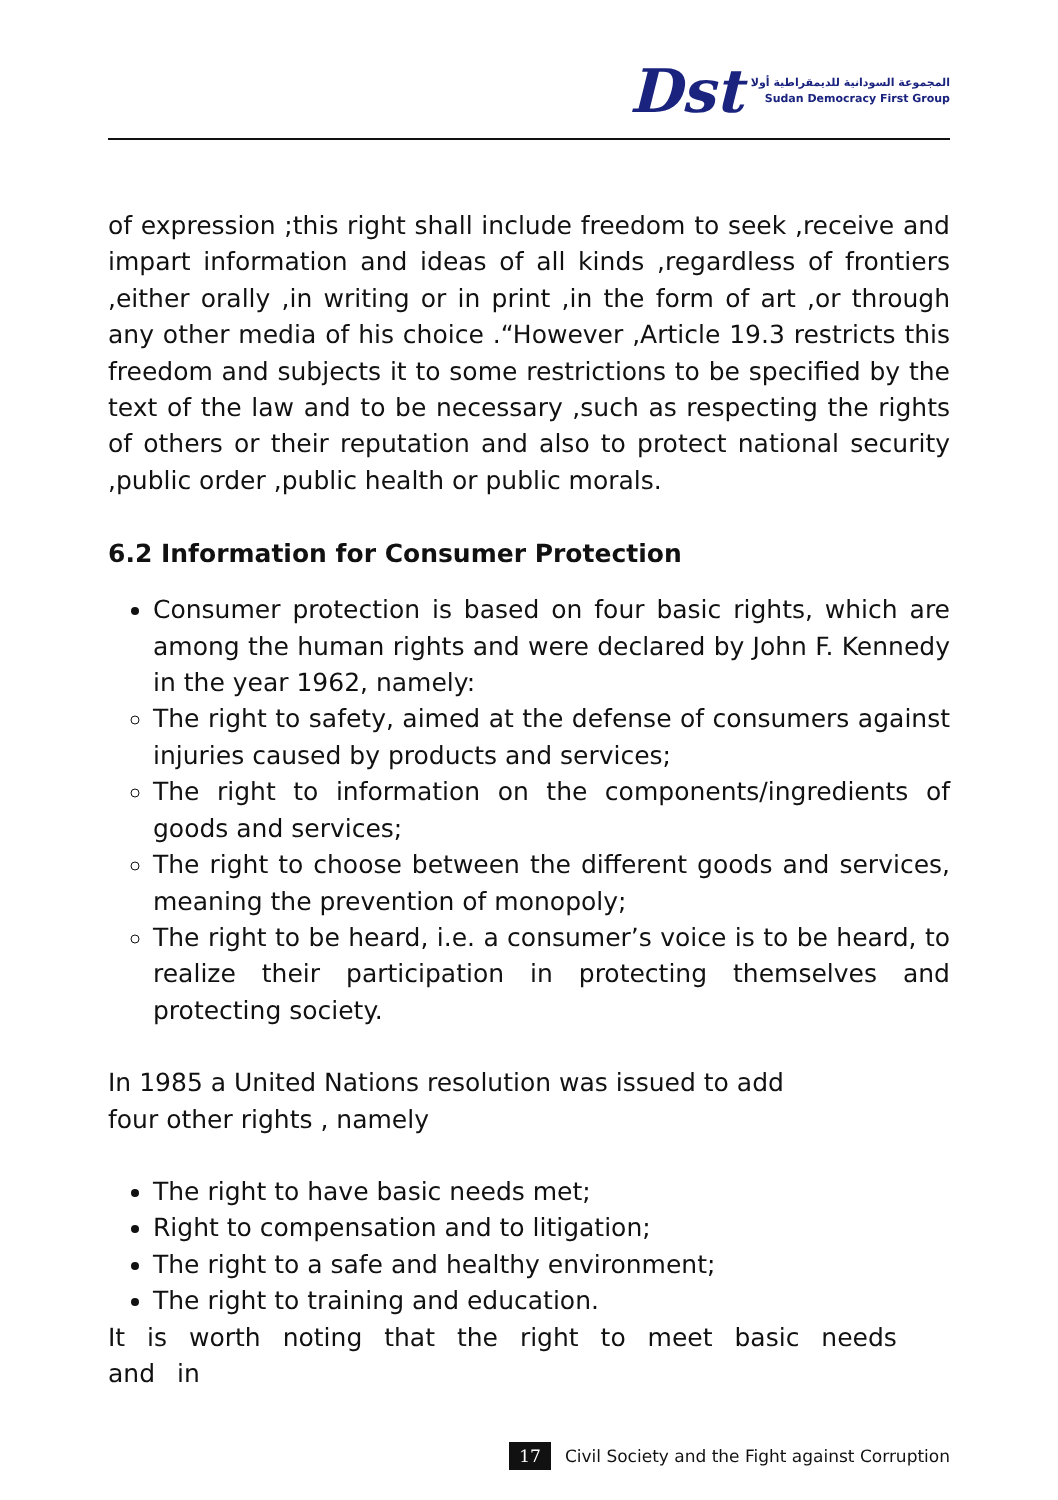Dst
المجموعة السودانية للديمقراطية أولا
Sudan Democracy First Group
of expression ;this right shall include freedom to seek ,receive and impart information and ideas of all kinds ,regardless of frontiers ,either orally ,in writing or in print ,in the form of art ,or through any other media of his choice .“However ,Article 19.3 restricts this freedom and subjects it to some restrictions to be specified by the text of the law and to be necessary ,such as respecting the rights of others or their reputation and also to protect national security ,public order ,public health or public morals.
6.2 Information for Consumer Protection
Consumer protection is based on four basic rights, which are among the human rights and were declared by John F. Kennedy in the year 1962, namely:
The right to safety, aimed at the defense of consumers against injuries caused by products and services;
The right to information on the components/ingredients of goods and services;
The right to choose between the different goods and services, meaning the prevention of monopoly;
The right to be heard, i.e. a consumer’s voice is to be heard, to realize their participation in protecting themselves and protecting society.
In 1985 a United Nations resolution was issued to add
four other rights , namely
The right to have basic needs met;
Right to compensation and to litigation;
The right to a safe and healthy environment;
The right to training and education.
It is worth noting that the right to meet basic needs and in
17 Civil Society and the Fight against Corruption